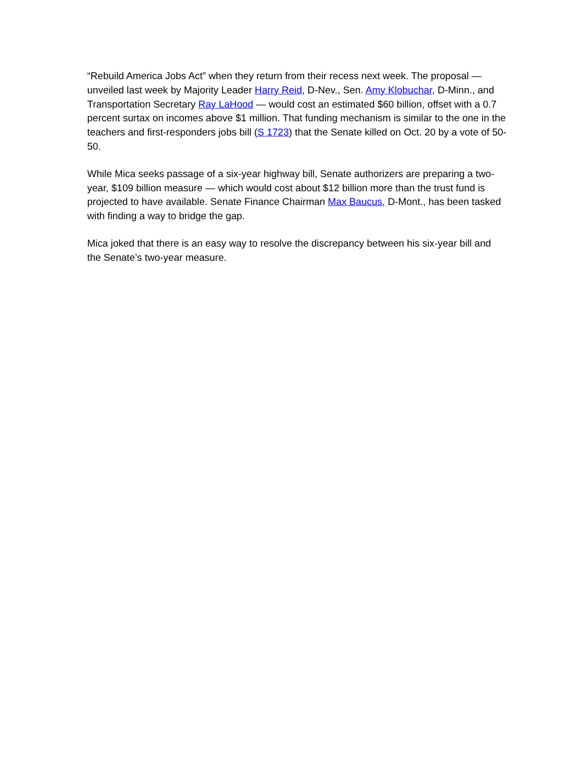“Rebuild America Jobs Act” when they return from their recess next week. The proposal — unveiled last week by Majority Leader Harry Reid, D-Nev., Sen. Amy Klobuchar, D-Minn., and Transportation Secretary Ray LaHood — would cost an estimated $60 billion, offset with a 0.7 percent surtax on incomes above $1 million. That funding mechanism is similar to the one in the teachers and first-responders jobs bill (S 1723) that the Senate killed on Oct. 20 by a vote of 50-50.
While Mica seeks passage of a six-year highway bill, Senate authorizers are preparing a two-year, $109 billion measure — which would cost about $12 billion more than the trust fund is projected to have available. Senate Finance Chairman Max Baucus, D-Mont., has been tasked with finding a way to bridge the gap.
Mica joked that there is an easy way to resolve the discrepancy between his six-year bill and the Senate’s two-year measure.